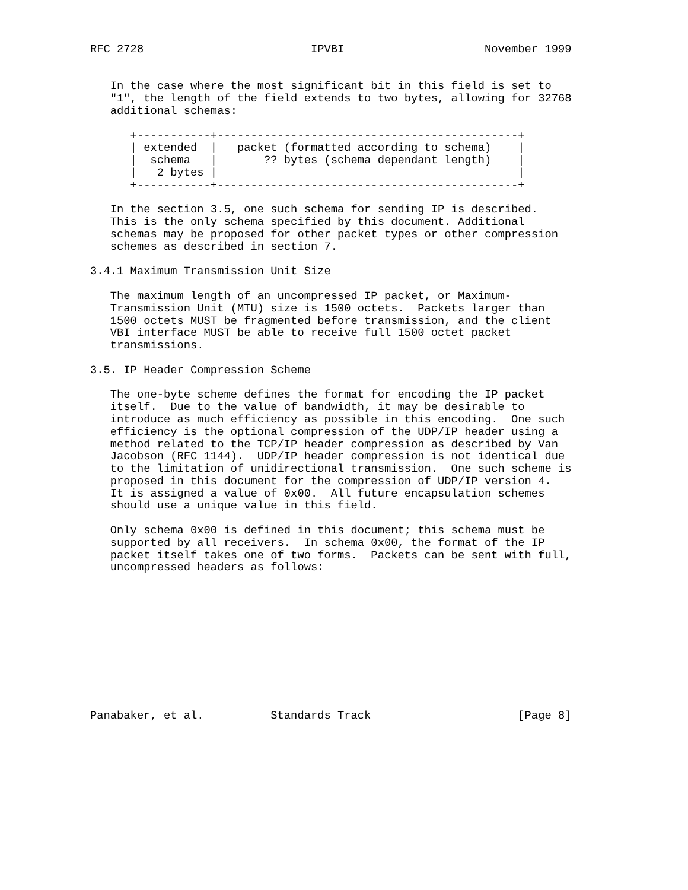RFC 2728                         IPVBI                     November 1999


   In the case where the most significant bit in this field is set to
   "1", the length of the field extends to two bytes, allowing for 32768
   additional schemas:

      +-----------+---------------------------------------------+
      | extended  |   packet (formatted according to schema)    |
      |  schema   |       ?? bytes (schema dependant length)    |
      |   2 bytes |                                             |
      +-----------+---------------------------------------------+

   In the section 3.5, one such schema for sending IP is described.
   This is the only schema specified by this document. Additional
   schemas may be proposed for other packet types or other compression
   schemes as described in section 7.

3.4.1 Maximum Transmission Unit Size

   The maximum length of an uncompressed IP packet, or Maximum-
   Transmission Unit (MTU) size is 1500 octets.  Packets larger than
   1500 octets MUST be fragmented before transmission, and the client
   VBI interface MUST be able to receive full 1500 octet packet
   transmissions.

3.5. IP Header Compression Scheme

   The one-byte scheme defines the format for encoding the IP packet
   itself.  Due to the value of bandwidth, it may be desirable to
   introduce as much efficiency as possible in this encoding.  One such
   efficiency is the optional compression of the UDP/IP header using a
   method related to the TCP/IP header compression as described by Van
   Jacobson (RFC 1144).  UDP/IP header compression is not identical due
   to the limitation of unidirectional transmission.  One such scheme is
   proposed in this document for the compression of UDP/IP version 4.
   It is assigned a value of 0x00.  All future encapsulation schemes
   should use a unique value in this field.

   Only schema 0x00 is defined in this document; this schema must be
   supported by all receivers.  In schema 0x00, the format of the IP
   packet itself takes one of two forms.  Packets can be sent with full,
   uncompressed headers as follows:











Panabaker, et al.          Standards Track                      [Page 8]